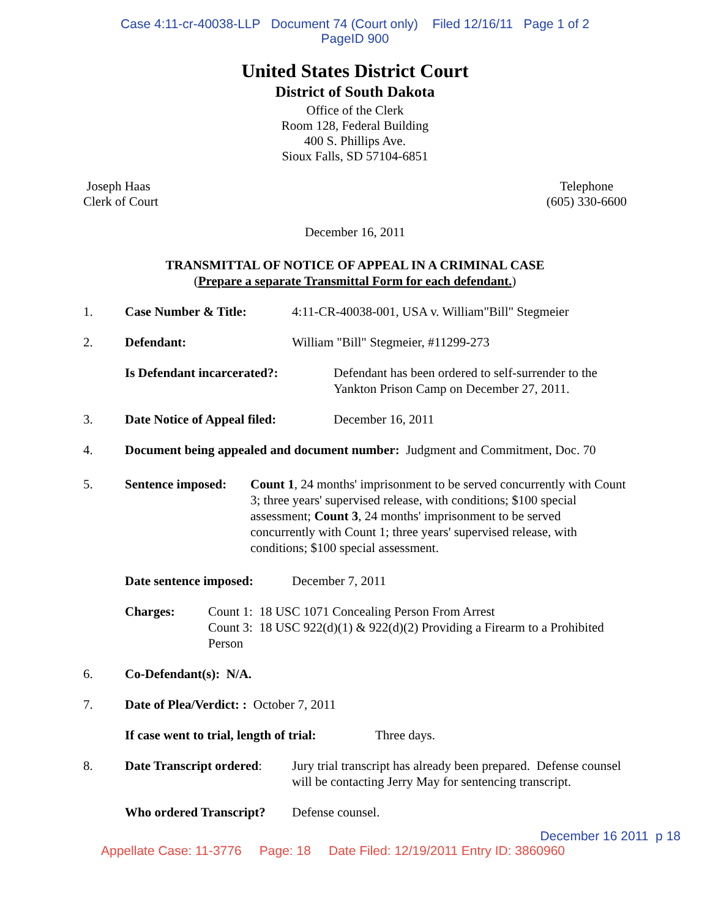Case 4:11-cr-40038-LLP Document 74 (Court only) Filed 12/16/11 Page 1 of 2
PageID 900
United States District Court
District of South Dakota
Office of the Clerk
Room 128, Federal Building
400 S. Phillips Ave.
Sioux Falls, SD 57104-6851
Joseph Haas
Clerk of Court
Telephone
(605) 330-6600
December 16, 2011
TRANSMITTAL OF NOTICE OF APPEAL IN A CRIMINAL CASE
(Prepare a separate Transmittal Form for each defendant.)
1. Case Number & Title: 4:11-CR-40038-001, USA v. William"Bill" Stegmeier
2. Defendant: William "Bill" Stegmeier, #11299-273
Is Defendant incarcerated?: Defendant has been ordered to self-surrender to the Yankton Prison Camp on December 27, 2011.
3. Date Notice of Appeal filed: December 16, 2011
4. Document being appealed and document number: Judgment and Commitment, Doc. 70
5. Sentence imposed: Count 1, 24 months' imprisonment to be served concurrently with Count 3; three years' supervised release, with conditions; $100 special assessment; Count 3, 24 months' imprisonment to be served concurrently with Count 1; three years' supervised release, with conditions; $100 special assessment.
Date sentence imposed: December 7, 2011
Charges: Count 1: 18 USC 1071 Concealing Person From Arrest
Count 3: 18 USC 922(d)(1) & 922(d)(2) Providing a Firearm to a Prohibited Person
6. Co-Defendant(s): N/A.
7. Date of Plea/Verdict: : October 7, 2011
If case went to trial, length of trial: Three days.
8. Date Transcript ordered: Jury trial transcript has already been prepared. Defense counsel will be contacting Jerry May for sentencing transcript.
Who ordered Transcript? Defense counsel.
December 16 2011 p 18
Appellate Case: 11-3776 Page: 18 Date Filed: 12/19/2011 Entry ID: 3860960